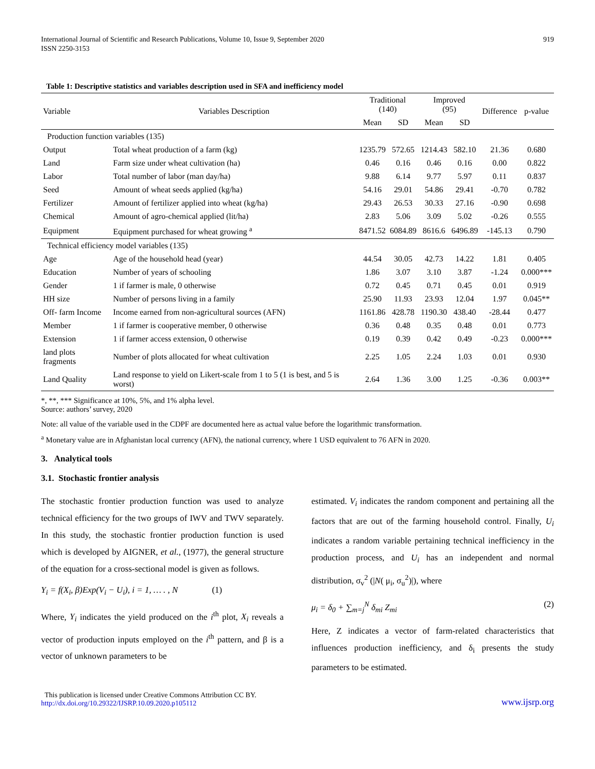International Journal of Scientific and Research Publications, Volume 10, Issue 9, September 2020
ISSN 2250-3153
919
Table 1: Descriptive statistics and variables description used in SFA and inefficiency model
| Variable | Variables Description | Traditional (140) | | Improved (95) | | Difference | p-value |
| --- | --- | --- | --- | --- | --- | --- | --- |
| | | Mean | SD | Mean | SD | | |
| Production function variables (135) | | | | | | | |
| Output | Total wheat production of a farm (kg) | 1235.79 | 572.65 | 1214.43 | 582.10 | 21.36 | 0.680 |
| Land | Farm size under wheat cultivation (ha) | 0.46 | 0.16 | 0.46 | 0.16 | 0.00 | 0.822 |
| Labor | Total number of labor (man day/ha) | 9.88 | 6.14 | 9.77 | 5.97 | 0.11 | 0.837 |
| Seed | Amount of wheat seeds applied (kg/ha) | 54.16 | 29.01 | 54.86 | 29.41 | -0.70 | 0.782 |
| Fertilizer | Amount of fertilizer applied into wheat (kg/ha) | 29.43 | 26.53 | 30.33 | 27.16 | -0.90 | 0.698 |
| Chemical | Amount of agro-chemical applied (lit/ha) | 2.83 | 5.06 | 3.09 | 5.02 | -0.26 | 0.555 |
| Equipment | Equipment purchased for wheat growing <sup>a</sup> | 8471.52 | 6084.89 | 8616.6 | 6496.89 | -145.13 | 0.790 |
| Technical efficiency model variables (135) | | | | | | | |
| Age | Age of the household head (year) | 44.54 | 30.05 | 42.73 | 14.22 | 1.81 | 0.405 |
| Education | Number of years of schooling | 1.86 | 3.07 | 3.10 | 3.87 | -1.24 | 0.000*** |
| Gender | 1 if farmer is male, 0 otherwise | 0.72 | 0.45 | 0.71 | 0.45 | 0.01 | 0.919 |
| HH size | Number of persons living in a family | 25.90 | 11.93 | 23.93 | 12.04 | 1.97 | 0.045** |
| Off- farm Income | Income earned from non-agricultural sources (AFN) | 1161.86 | 428.78 | 1190.30 | 438.40 | -28.44 | 0.477 |
| Member | 1 if farmer is cooperative member, 0 otherwise | 0.36 | 0.48 | 0.35 | 0.48 | 0.01 | 0.773 |
| Extension | 1 if farmer access extension, 0 otherwise | 0.19 | 0.39 | 0.42 | 0.49 | -0.23 | 0.000*** |
| land plots fragments | Number of plots allocated for wheat cultivation | 2.25 | 1.05 | 2.24 | 1.03 | 0.01 | 0.930 |
| Land Quality | Land response to yield on Likert-scale from 1 to 5 (1 is best, and 5 is worst) | 2.64 | 1.36 | 3.00 | 1.25 | -0.36 | 0.003** |
*, **, *** Significance at 10%, 5%, and 1% alpha level.
Source: authors’ survey, 2020
Note: all value of the variable used in the CDPF are documented here as actual value before the logarithmic transformation.
<sup>a</sup> Monetary value are in Afghanistan local currency (AFN), the national currency, where 1 USD equivalent to 76 AFN in 2020.
3. Analytical tools
3.1. Stochastic frontier analysis
The stochastic frontier production function was used to analyze technical efficiency for the two groups of IWV and TWV separately. In this study, the stochastic frontier production function is used which is developed by AIGNER, et al., (1977), the general structure of the equation for a cross-sectional model is given as follows.
Y<sub>i</sub> = f(X<sub>i</sub>, β)Exp(V<sub>i</sub> − U<sub>i</sub>), i = 1, … . , N (1)
Where, Y<sub>i</sub> indicates the yield produced on the i<sup>th</sup> plot, X<sub>i</sub> reveals a vector of production inputs employed on the i<sup>th</sup> pattern, and β is a vector of unknown parameters to be
estimated. V<sub>i</sub> indicates the random component and pertaining all the factors that are out of the farming household control. Finally, U<sub>i</sub> indicates a random variable pertaining technical inefficiency in the production process, and U<sub>i</sub> has an independent and normal distribution, σ<sub>v</sub><sup>2</sup> (|N( μ<sub>i</sub>, σ<sub>u</sub><sup>2</sup>)|), where
μ<sub>i</sub> = δ<sub>0</sub> + ∑<sub>m=j</sub><sup>N</sup> δ<sub>mi</sub> Z<sub>mi</sub> (2)
Here, Z indicates a vector of farm-related characteristics that influences production inefficiency, and δ<sub>i</sub> presents the study parameters to be estimated.
This publication is licensed under Creative Commons Attribution CC BY.
http://dx.doi.org/10.29322/IJSRP.10.09.2020.p105112
www.ijsrp.org